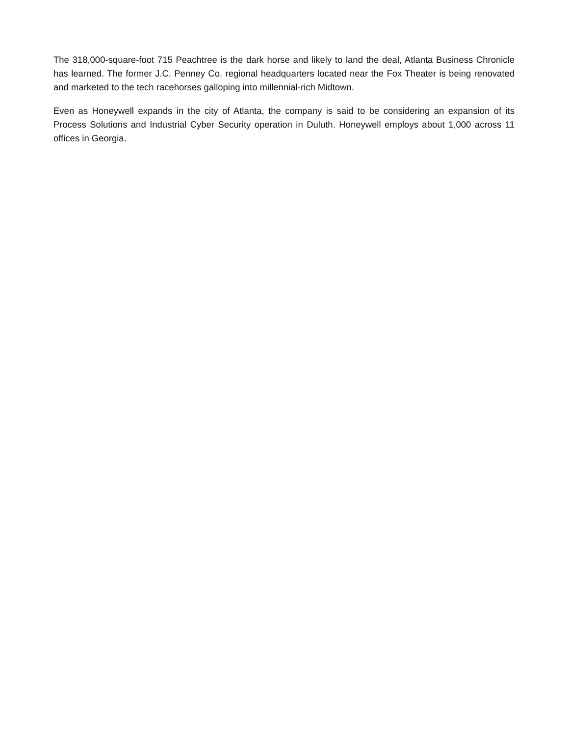The 318,000-square-foot 715 Peachtree is the dark horse and likely to land the deal, Atlanta Business Chronicle has learned. The former J.C. Penney Co. regional headquarters located near the Fox Theater is being renovated and marketed to the tech racehorses galloping into millennial-rich Midtown.
Even as Honeywell expands in the city of Atlanta, the company is said to be considering an expansion of its Process Solutions and Industrial Cyber Security operation in Duluth. Honeywell employs about 1,000 across 11 offices in Georgia.